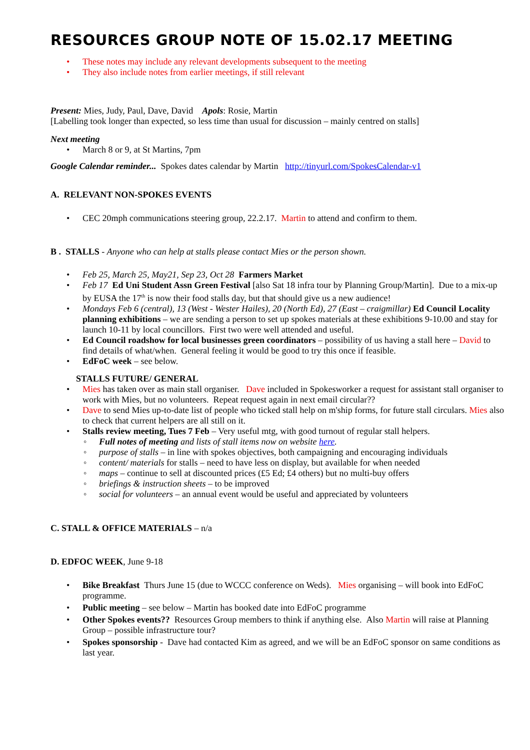RESOURCES GROUP NOTE OF 15.02.17 MEETING
• These notes may include any relevant developments subsequent to the meeting
• They also include notes from earlier meetings, if still relevant
Present: Mies, Judy, Paul, Dave, David Apols: Rosie, Martin
[Labelling took longer than expected, so less time than usual for discussion – mainly centred on stalls]
Next meeting
• March 8 or 9, at St Martins, 7pm
Google Calendar reminder... Spokes dates calendar by Martin http://tinyurl.com/SpokesCalendar-v1
A. RELEVANT NON-SPOKES EVENTS
• CEC 20mph communications steering group, 22.2.17. Martin to attend and confirm to them.
B . STALLS - Anyone who can help at stalls please contact Mies or the person shown.
• Feb 25, March 25, May21, Sep 23, Oct 28 Farmers Market
• Feb 17 Ed Uni Student Assn Green Festival [also Sat 18 infra tour by Planning Group/Martin]. Due to a mix-up by EUSA the 17<sup>th</sup> is now their food stalls day, but that should give us a new audience!
• Mondays Feb 6 (central), 13 (West - Wester Hailes), 20 (North Ed), 27 (East – craigmillar) Ed Council Locality planning exhibitions – we are sending a person to set up spokes materials at these exhibitions 9-10.00 and stay for launch 10-11 by local councillors. First two were well attended and useful.
• Ed Council roadshow for local businesses green coordinators – possibility of us having a stall here – David to find details of what/when. General feeling it would be good to try this once if feasible.
• EdFoC week – see below.
STALLS FUTURE/ GENERAL
• Mies has taken over as main stall organiser. Dave included in Spokesworker a request for assistant stall organiser to work with Mies, but no volunteers. Repeat request again in next email circular??
• Dave to send Mies up-to-date list of people who ticked stall help on m'ship forms, for future stall circulars. Mies also to check that current helpers are all still on it.
• Stalls review meeting, Tues 7 Feb – Very useful mtg, with good turnout of regular stall helpers.
◦ Full notes of meeting and lists of stall items now on website here.
◦ purpose of stalls – in line with spokes objectives, both campaigning and encouraging individuals
◦ content/ materials for stalls – need to have less on display, but available for when needed
◦ maps – continue to sell at discounted prices (£5 Ed; £4 others) but no multi-buy offers
◦ briefings & instruction sheets – to be improved
◦ social for volunteers – an annual event would be useful and appreciated by volunteers
C. STALL & OFFICE MATERIALS – n/a
D. EDFOC WEEK, June 9-18
• Bike Breakfast Thurs June 15 (due to WCCC conference on Weds). Mies organising – will book into EdFoC programme.
• Public meeting – see below – Martin has booked date into EdFoC programme
• Other Spokes events?? Resources Group members to think if anything else. Also Martin will raise at Planning Group – possible infrastructure tour?
• Spokes sponsorship - Dave had contacted Kim as agreed, and we will be an EdFoC sponsor on same conditions as last year.